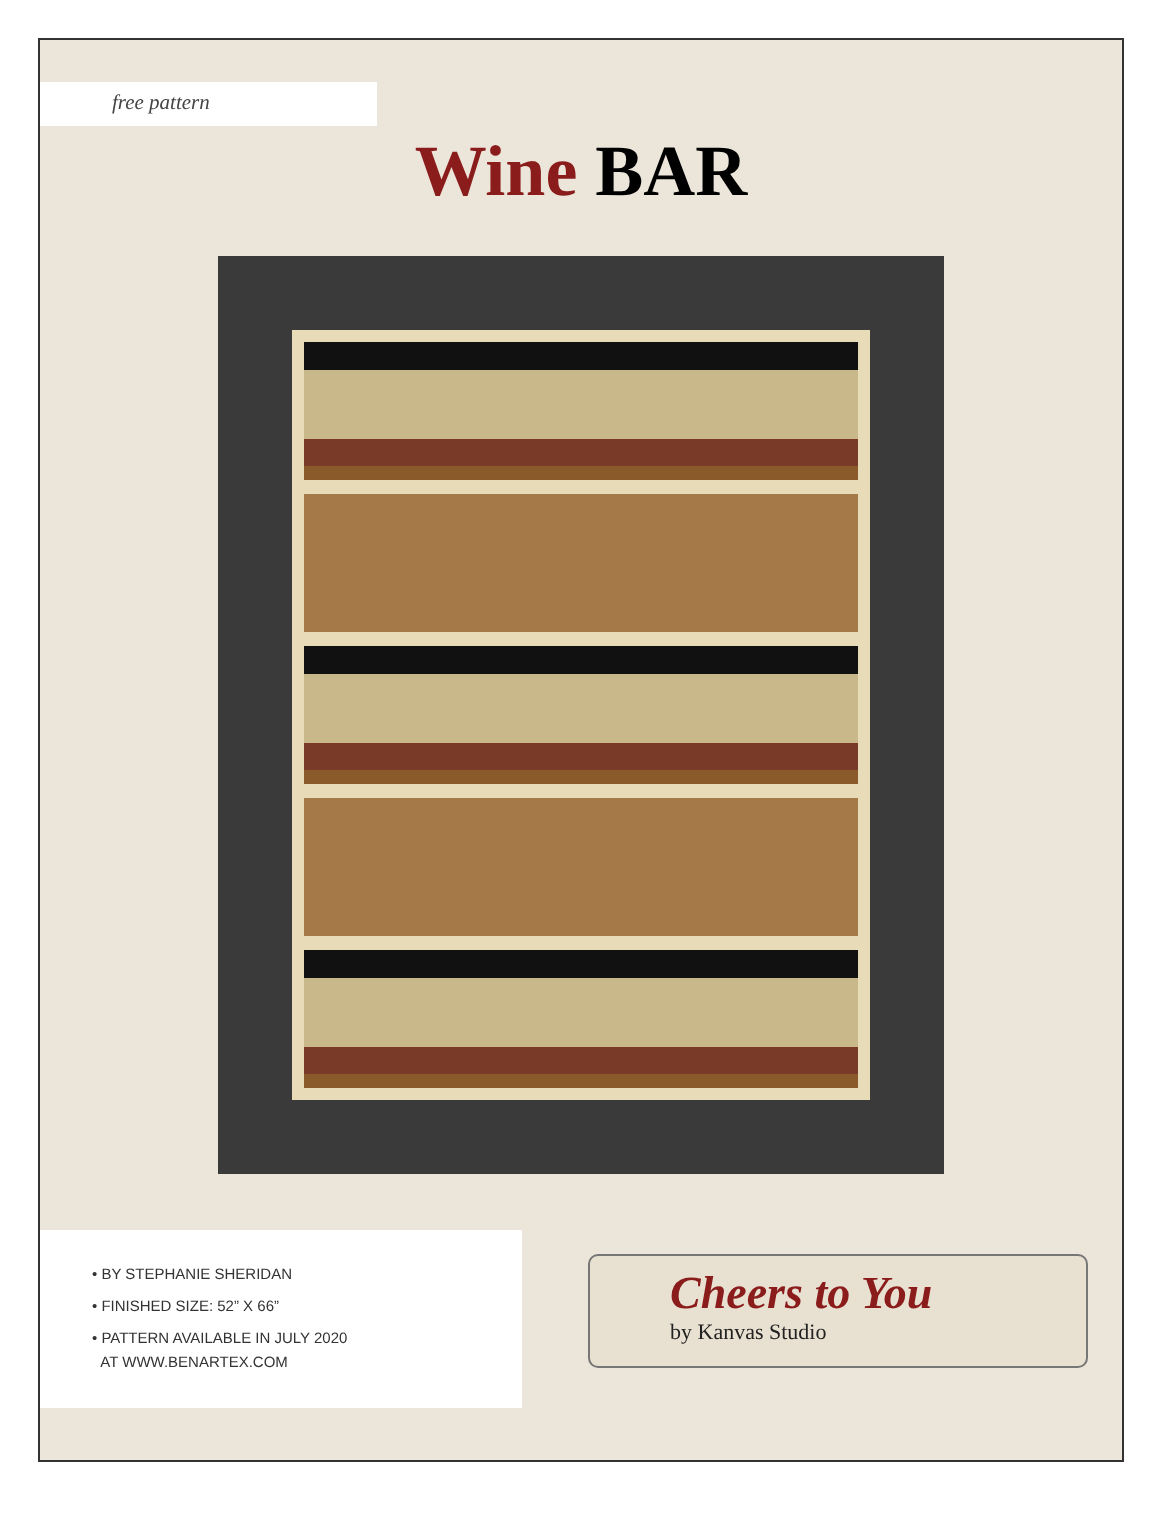free pattern
Wine BAR
• BY STEPHANIE SHERIDAN
• FINISHED SIZE: 52” X 66”
• PATTERN AVAILABLE IN JULY 2020
AT WWW.BENARTEX.COM
Cheers to You
by Kanvas Studio